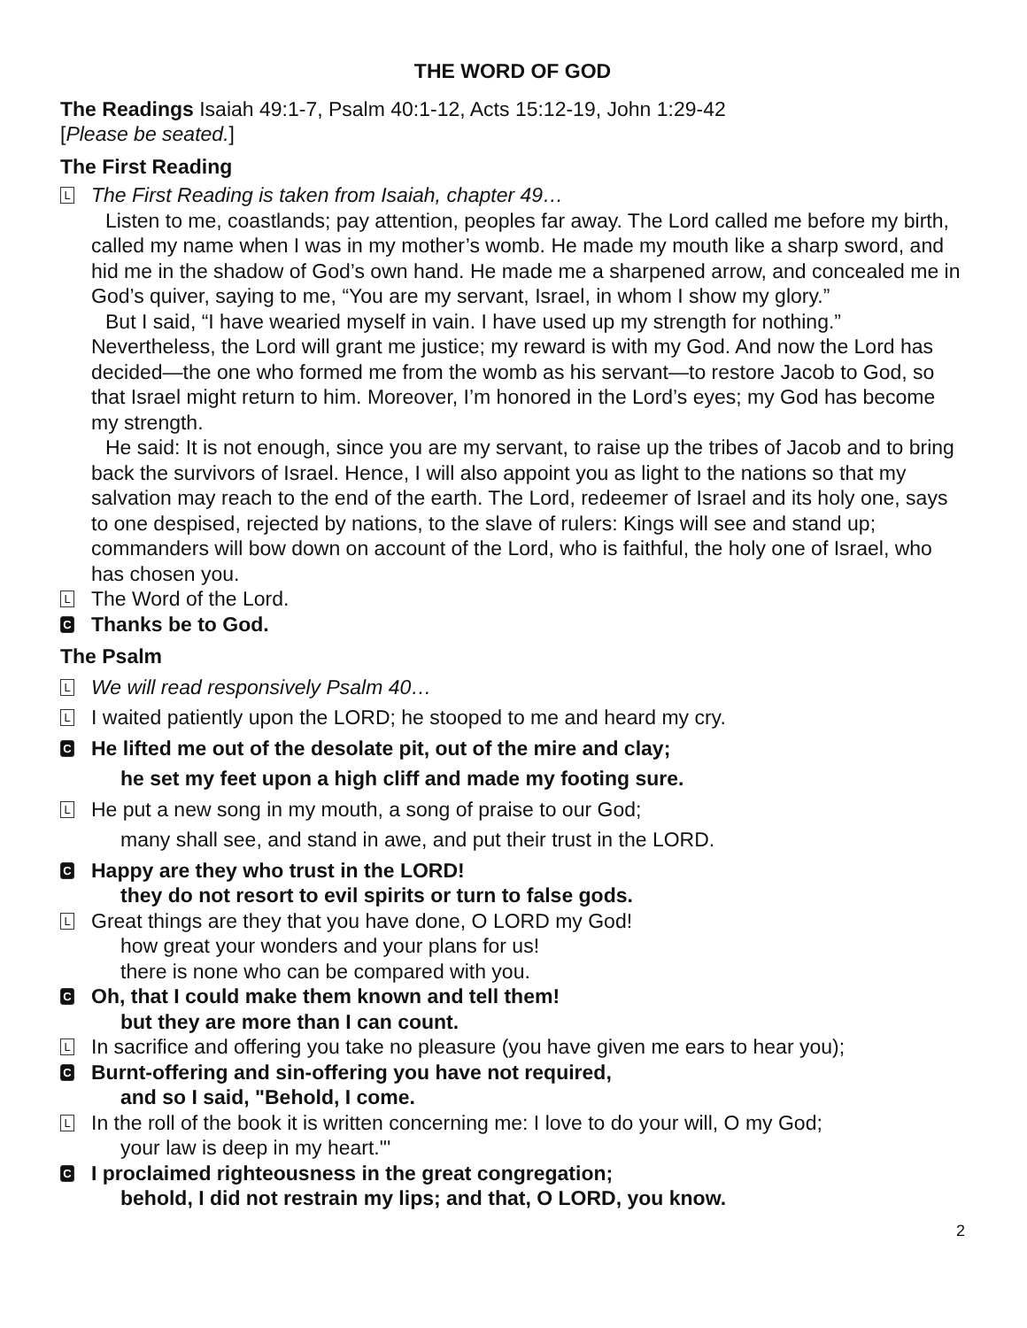THE WORD OF GOD
The Readings Isaiah 49:1-7, Psalm 40:1-12, Acts 15:12-19, John 1:29-42
[Please be seated.]
The First Reading
L
The First Reading is taken from Isaiah, chapter 49…
Listen to me, coastlands; pay attention, peoples far away. The Lord called me before my birth, called my name when I was in my mother’s womb. He made my mouth like a sharp sword, and hid me in the shadow of God’s own hand. He made me a sharpened arrow, and concealed me in God’s quiver, saying to me, “You are my servant, Israel, in whom I show my glory.”
But I said, “I have wearied myself in vain. I have used up my strength for nothing.” Nevertheless, the Lord will grant me justice; my reward is with my God. And now the Lord has decided—the one who formed me from the womb as his servant—to restore Jacob to God, so that Israel might return to him. Moreover, I’m honored in the Lord’s eyes; my God has become my strength.
He said: It is not enough, since you are my servant, to raise up the tribes of Jacob and to bring back the survivors of Israel. Hence, I will also appoint you as light to the nations so that my salvation may reach to the end of the earth. The Lord, redeemer of Israel and its holy one, says to one despised, rejected by nations, to the slave of rulers: Kings will see and stand up; commanders will bow down on account of the Lord, who is faithful, the holy one of Israel, who has chosen you.
L
The Word of the Lord.
C
Thanks be to God.
The Psalm
L
We will read responsively Psalm 40…
L
I waited patiently upon the LORD; he stooped to me and heard my cry.
C
He lifted me out of the desolate pit, out of the mire and clay;
he set my feet upon a high cliff and made my footing sure.
L
He put a new song in my mouth, a song of praise to our God;
many shall see, and stand in awe, and put their trust in the LORD.
C
Happy are they who trust in the LORD!
they do not resort to evil spirits or turn to false gods.
L
Great things are they that you have done, O LORD my God!
how great your wonders and your plans for us!
there is none who can be compared with you.
C
Oh, that I could make them known and tell them!
but they are more than I can count.
L
In sacrifice and offering you take no pleasure (you have given me ears to hear you);
C
Burnt-offering and sin-offering you have not required,
and so I said, "Behold, I come.
L
In the roll of the book it is written concerning me: I love to do your will, O my God;
your law is deep in my heart."'
C
I proclaimed righteousness in the great congregation;
behold, I did not restrain my lips; and that, O LORD, you know.
2